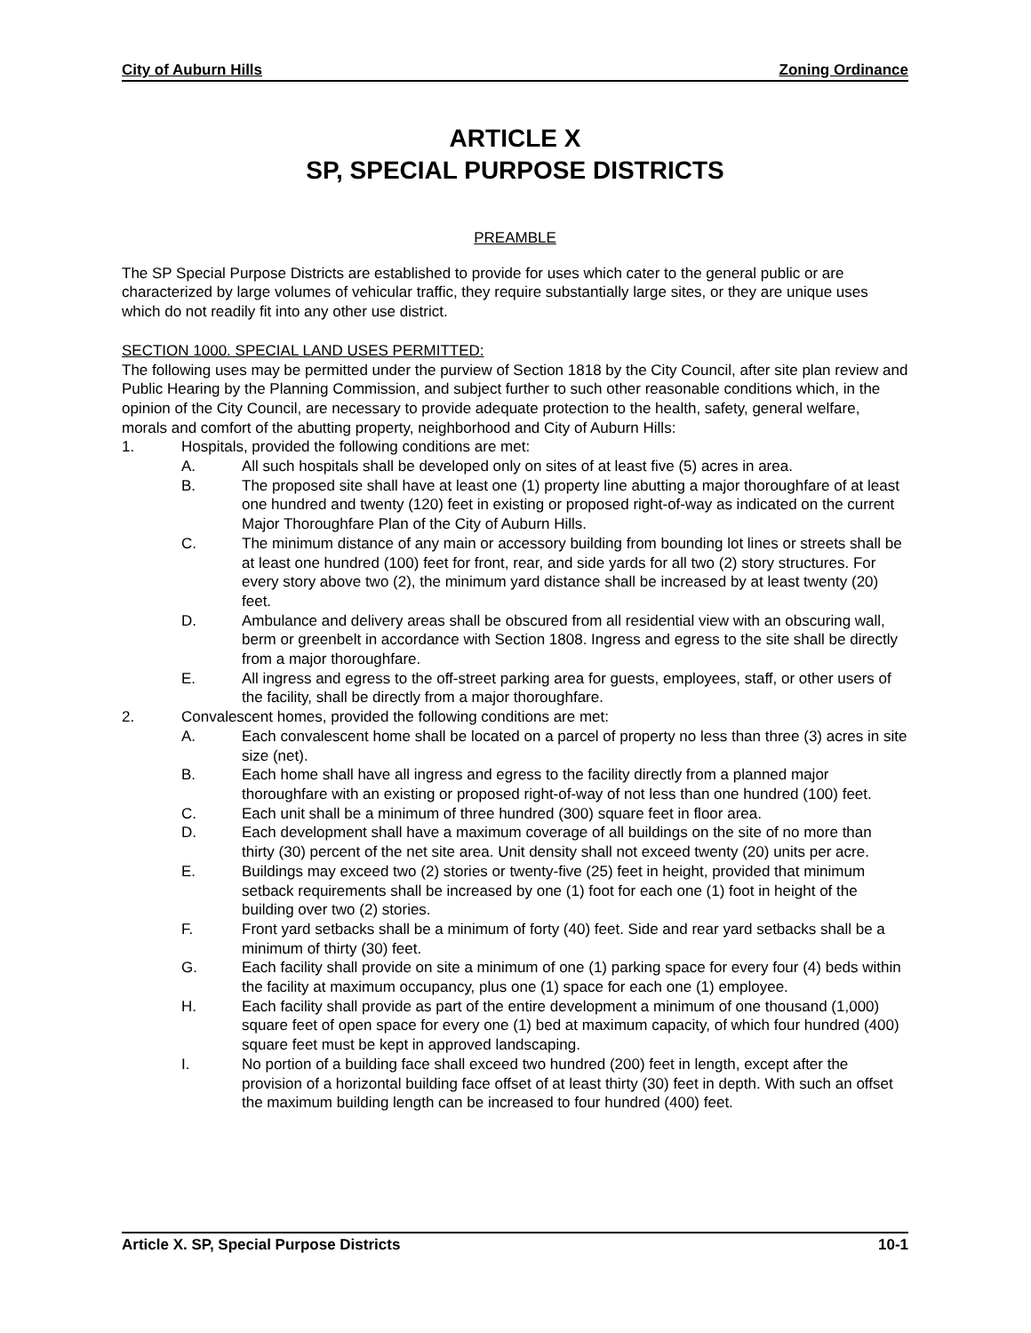City of Auburn Hills Zoning Ordinance
ARTICLE X
SP, SPECIAL PURPOSE DISTRICTS
PREAMBLE
The SP Special Purpose Districts are established to provide for uses which cater to the general public or are characterized by large volumes of vehicular traffic, they require substantially large sites, or they are unique uses which do not readily fit into any other use district.
SECTION 1000. SPECIAL LAND USES PERMITTED:
The following uses may be permitted under the purview of Section 1818 by the City Council, after site plan review and Public Hearing by the Planning Commission, and subject further to such other reasonable conditions which, in the opinion of the City Council, are necessary to provide adequate protection to the health, safety, general welfare, morals and comfort of the abutting property, neighborhood and City of Auburn Hills:
1. Hospitals, provided the following conditions are met:
A. All such hospitals shall be developed only on sites of at least five (5) acres in area.
B. The proposed site shall have at least one (1) property line abutting a major thoroughfare of at least one hundred and twenty (120) feet in existing or proposed right-of-way as indicated on the current Major Thoroughfare Plan of the City of Auburn Hills.
C. The minimum distance of any main or accessory building from bounding lot lines or streets shall be at least one hundred (100) feet for front, rear, and side yards for all two (2) story structures. For every story above two (2), the minimum yard distance shall be increased by at least twenty (20) feet.
D. Ambulance and delivery areas shall be obscured from all residential view with an obscuring wall, berm or greenbelt in accordance with Section 1808. Ingress and egress to the site shall be directly from a major thoroughfare.
E. All ingress and egress to the off-street parking area for guests, employees, staff, or other users of the facility, shall be directly from a major thoroughfare.
2. Convalescent homes, provided the following conditions are met:
A. Each convalescent home shall be located on a parcel of property no less than three (3) acres in site size (net).
B. Each home shall have all ingress and egress to the facility directly from a planned major thoroughfare with an existing or proposed right-of-way of not less than one hundred (100) feet.
C. Each unit shall be a minimum of three hundred (300) square feet in floor area.
D. Each development shall have a maximum coverage of all buildings on the site of no more than thirty (30) percent of the net site area. Unit density shall not exceed twenty (20) units per acre.
E. Buildings may exceed two (2) stories or twenty-five (25) feet in height, provided that minimum setback requirements shall be increased by one (1) foot for each one (1) foot in height of the building over two (2) stories.
F. Front yard setbacks shall be a minimum of forty (40) feet. Side and rear yard setbacks shall be a minimum of thirty (30) feet.
G. Each facility shall provide on site a minimum of one (1) parking space for every four (4) beds within the facility at maximum occupancy, plus one (1) space for each one (1) employee.
H. Each facility shall provide as part of the entire development a minimum of one thousand (1,000) square feet of open space for every one (1) bed at maximum capacity, of which four hundred (400) square feet must be kept in approved landscaping.
I. No portion of a building face shall exceed two hundred (200) feet in length, except after the provision of a horizontal building face offset of at least thirty (30) feet in depth. With such an offset the maximum building length can be increased to four hundred (400) feet.
Article X. SP, Special Purpose Districts 10-1